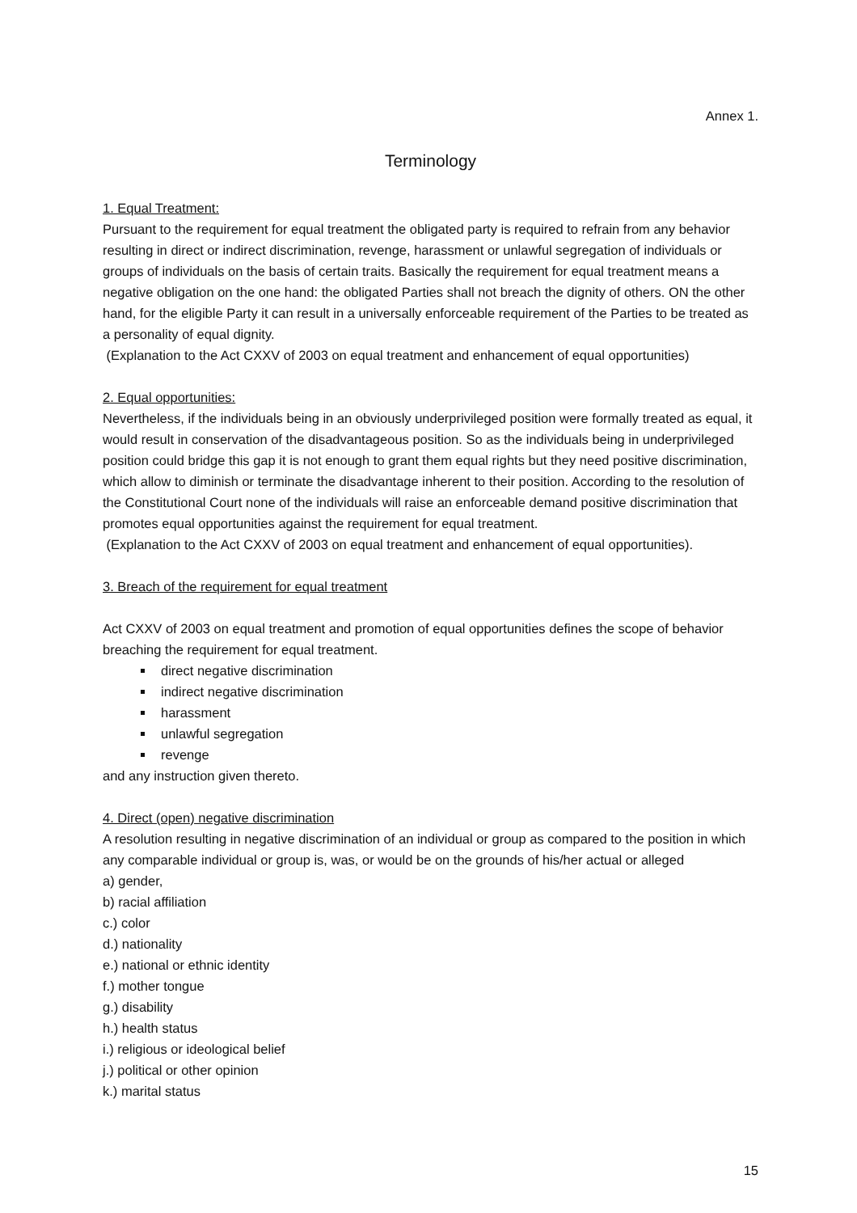Annex 1.
Terminology
1. Equal Treatment:
Pursuant to the requirement for equal treatment the obligated party is required to refrain from any behavior resulting in direct or indirect discrimination, revenge, harassment or unlawful segregation of individuals or groups of individuals on the basis of certain traits. Basically the requirement for equal treatment means a negative obligation on the one hand: the obligated Parties shall not breach the dignity of others. ON the other hand, for the eligible Party it can result in a universally enforceable requirement of the Parties to be treated as a personality of equal dignity.
(Explanation to the Act CXXV of 2003 on equal treatment and enhancement of equal opportunities)
2. Equal opportunities:
Nevertheless, if the individuals being in an obviously underprivileged position were formally treated as equal, it would result in conservation of the disadvantageous position. So as the individuals being in underprivileged position could bridge this gap it is not enough to grant them equal rights but they need positive discrimination, which allow to diminish or terminate the disadvantage inherent to their position. According to the resolution of the Constitutional Court none of the individuals will raise an enforceable demand positive discrimination that promotes equal opportunities against the requirement for equal treatment.
(Explanation to the Act CXXV of 2003 on equal treatment and enhancement of equal opportunities).
3. Breach of the requirement for equal treatment
Act CXXV of 2003 on equal treatment and promotion of equal opportunities defines the scope of behavior breaching the requirement for equal treatment.
direct negative discrimination
indirect negative discrimination
harassment
unlawful segregation
revenge
and any instruction given thereto.
4. Direct (open) negative discrimination
A resolution resulting in negative discrimination of an individual or group as compared to the position in which any comparable individual or group is, was, or would be on the grounds of his/her actual or alleged
a) gender,
b) racial affiliation
c.) color
d.) nationality
e.) national or ethnic identity
f.) mother tongue
g.) disability
h.) health status
i.) religious or ideological belief
j.) political or other opinion
k.) marital status
15